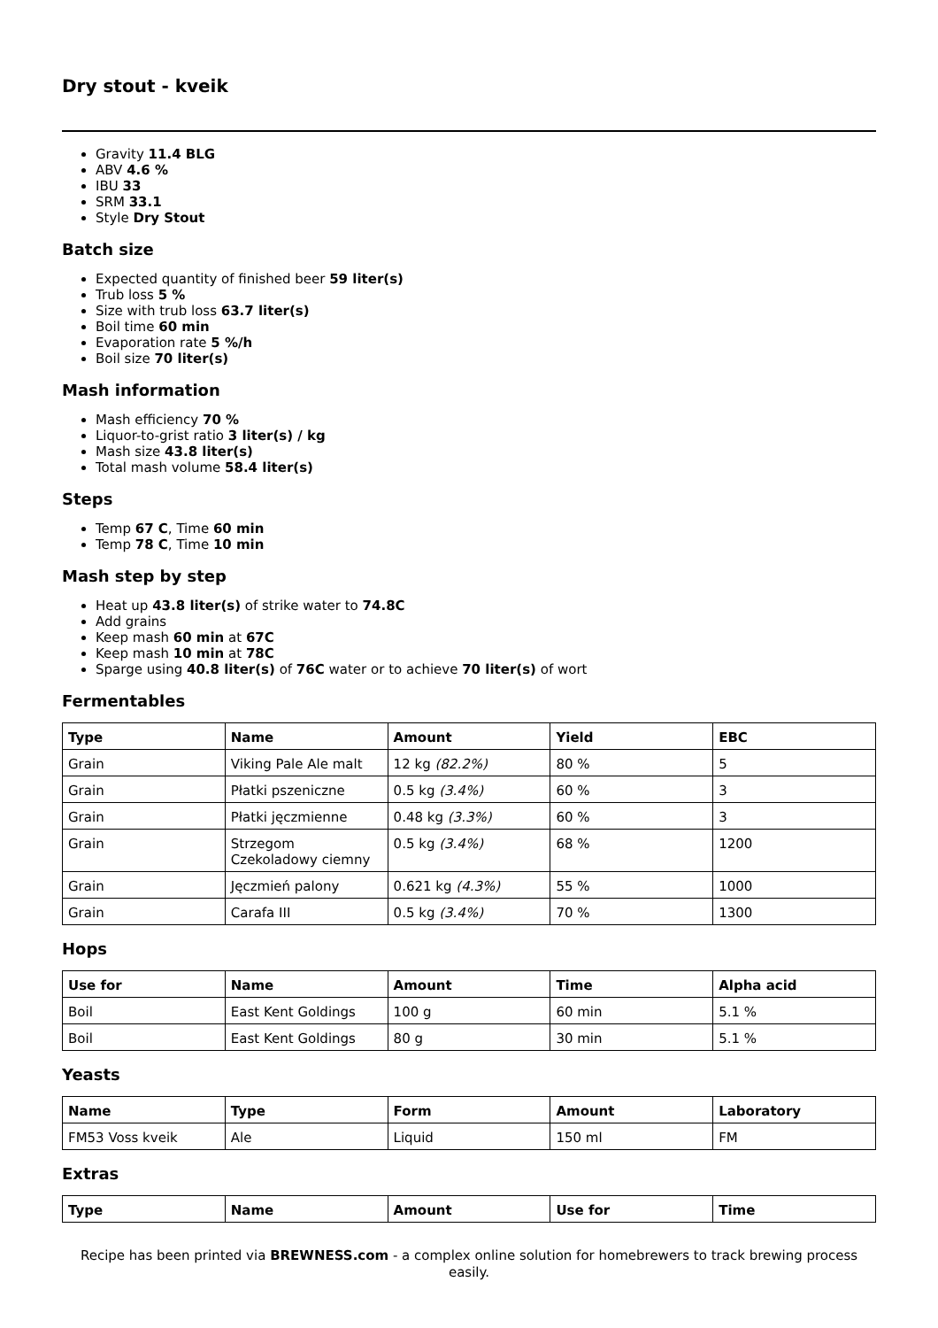Dry stout - kveik
Gravity 11.4 BLG
ABV 4.6 %
IBU 33
SRM 33.1
Style Dry Stout
Batch size
Expected quantity of finished beer 59 liter(s)
Trub loss 5 %
Size with trub loss 63.7 liter(s)
Boil time 60 min
Evaporation rate 5 %/h
Boil size 70 liter(s)
Mash information
Mash efficiency 70 %
Liquor-to-grist ratio 3 liter(s) / kg
Mash size 43.8 liter(s)
Total mash volume 58.4 liter(s)
Steps
Temp 67 C, Time 60 min
Temp 78 C, Time 10 min
Mash step by step
Heat up 43.8 liter(s) of strike water to 74.8C
Add grains
Keep mash 60 min at 67C
Keep mash 10 min at 78C
Sparge using 40.8 liter(s) of 76C water or to achieve 70 liter(s) of wort
Fermentables
| Type | Name | Amount | Yield | EBC |
| --- | --- | --- | --- | --- |
| Grain | Viking Pale Ale malt | 12 kg (82.2%) | 80 % | 5 |
| Grain | Płatki pszeniczne | 0.5 kg (3.4%) | 60 % | 3 |
| Grain | Płatki jęczmienne | 0.48 kg (3.3%) | 60 % | 3 |
| Grain | Strzegom Czekoladowy ciemny | 0.5 kg (3.4%) | 68 % | 1200 |
| Grain | Jęczmień palony | 0.621 kg (4.3%) | 55 % | 1000 |
| Grain | Carafa III | 0.5 kg (3.4%) | 70 % | 1300 |
Hops
| Use for | Name | Amount | Time | Alpha acid |
| --- | --- | --- | --- | --- |
| Boil | East Kent Goldings | 100 g | 60 min | 5.1 % |
| Boil | East Kent Goldings | 80 g | 30 min | 5.1 % |
Yeasts
| Name | Type | Form | Amount | Laboratory |
| --- | --- | --- | --- | --- |
| FM53 Voss kveik | Ale | Liquid | 150 ml | FM |
Extras
| Type | Name | Amount | Use for | Time |
| --- | --- | --- | --- | --- |
Recipe has been printed via BREWNESS.com - a complex online solution for homebrewers to track brewing process easily.